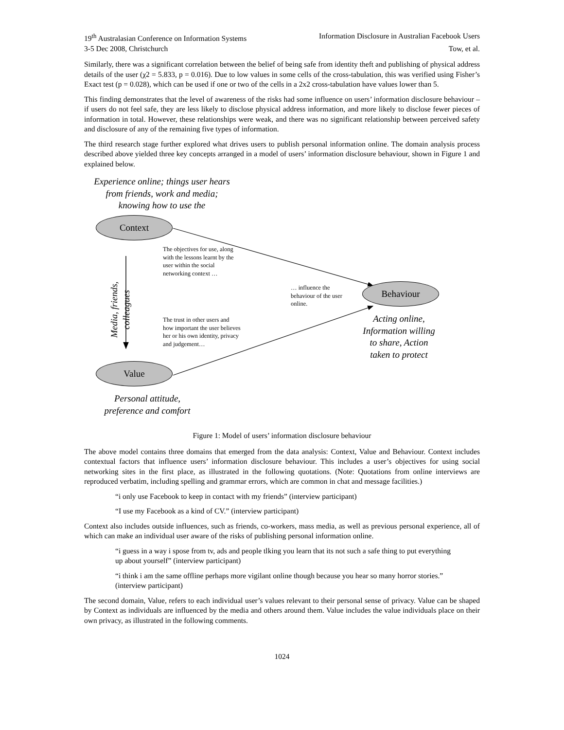19<sup>th</sup> Australasian Conference on Information Systems Information Disclosure in Australian Facebook Users
3-5 Dec 2008, Christchurch Tow, et al.
Similarly, there was a significant correlation between the belief of being safe from identity theft and publishing of physical address details of the user (χ2 = 5.833, p = 0.016). Due to low values in some cells of the cross-tabulation, this was verified using Fisher’s Exact test (p = 0.028), which can be used if one or two of the cells in a 2x2 cross-tabulation have values lower than 5.
This finding demonstrates that the level of awareness of the risks had some influence on users’ information disclosure behaviour – if users do not feel safe, they are less likely to disclose physical address information, and more likely to disclose fewer pieces of information in total. However, these relationships were weak, and there was no significant relationship between perceived safety and disclosure of any of the remaining five types of information.
The third research stage further explored what drives users to publish personal information online. The domain analysis process described above yielded three key concepts arranged in a model of users’ information disclosure behaviour, shown in Figure 1 and explained below.
Experience online; things user hears from friends, work and media; knowing how to use the
Context
The objectives for use, along with the lessons learnt by the user within the social networking context …
Media, friends, colleagues
… influence the behaviour of the user online.
Behaviour
The trust in other users and how important the user believes her or his own identity, privacy and judgement…
Acting online, Information willing to share, Action taken to protect
Value
Personal attitude, preference and comfort
Figure 1: Model of users’ information disclosure behaviour
The above model contains three domains that emerged from the data analysis: Context, Value and Behaviour. Context includes contextual factors that influence users’ information disclosure behaviour. This includes a user’s objectives for using social networking sites in the first place, as illustrated in the following quotations. (Note: Quotations from online interviews are reproduced verbatim, including spelling and grammar errors, which are common in chat and message facilities.)
“i only use Facebook to keep in contact with my friends” (interview participant)
“I use my Facebook as a kind of CV.” (interview participant)
Context also includes outside influences, such as friends, co-workers, mass media, as well as previous personal experience, all of which can make an individual user aware of the risks of publishing personal information online.
“i guess in a way i spose from tv, ads and people tlking you learn that its not such a safe thing to put everything up about yourself” (interview participant)
“i think i am the same offline perhaps more vigilant online though because you hear so many horror stories.” (interview participant)
The second domain, Value, refers to each individual user’s values relevant to their personal sense of privacy. Value can be shaped by Context as individuals are influenced by the media and others around them. Value includes the value individuals place on their own privacy, as illustrated in the following comments.
1024